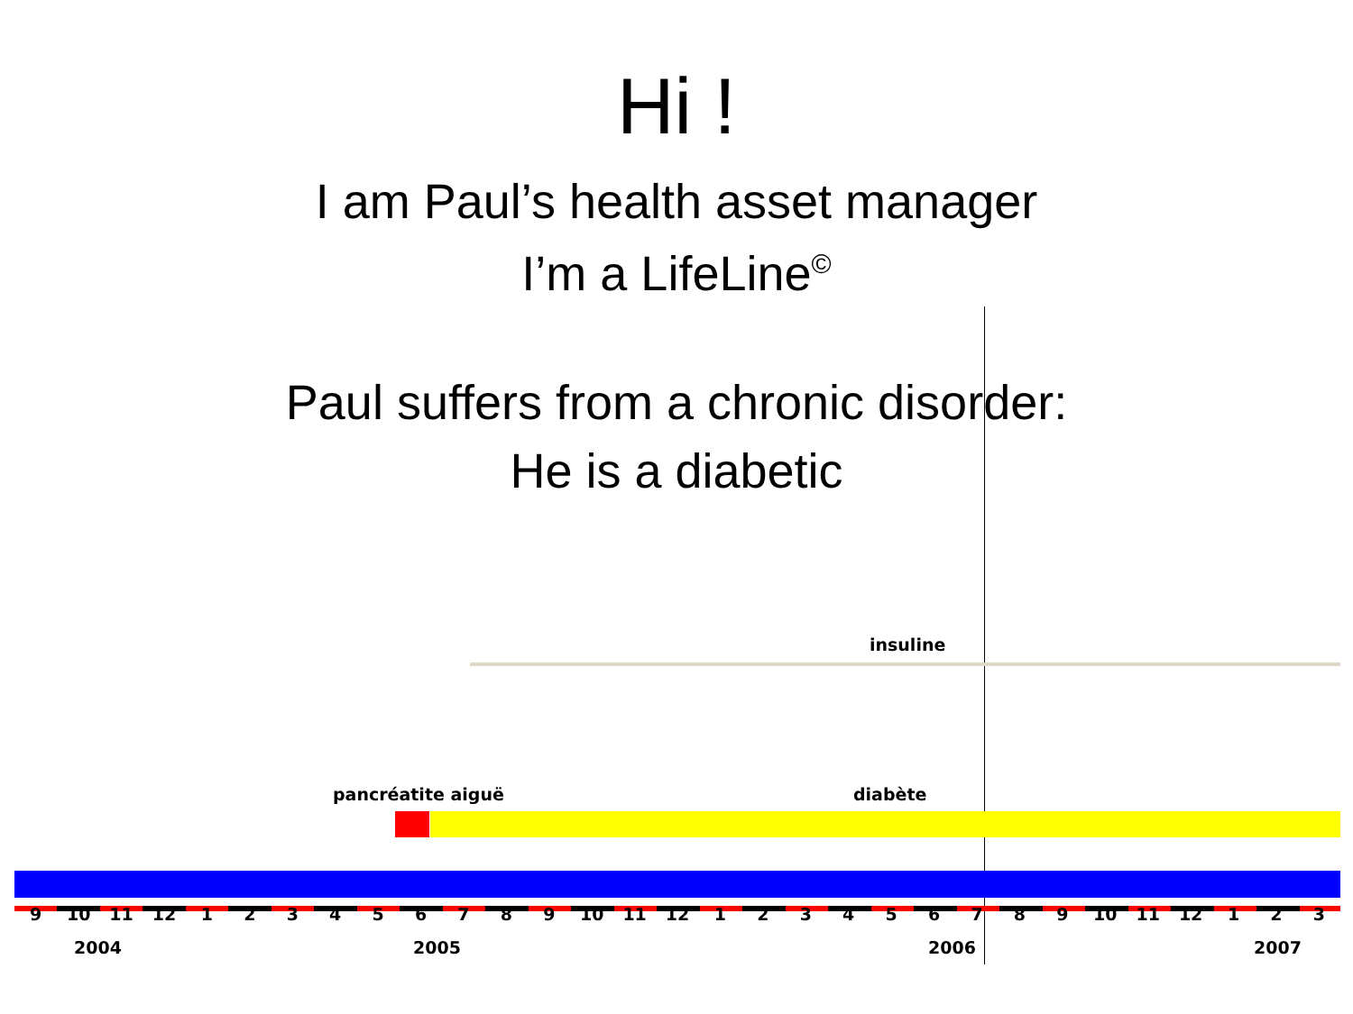Hi !
I am Paul’s health asset manager
I’m a LifeLine<sup>©</sup>
Paul suffers from a chronic disorder:
He is a diabetic
insuline
pancréatite aiguë diabète
9 10 11 12 123456789 10 11 12 123456789 10 11 12 1 2 3
2004 2005 2006 2007